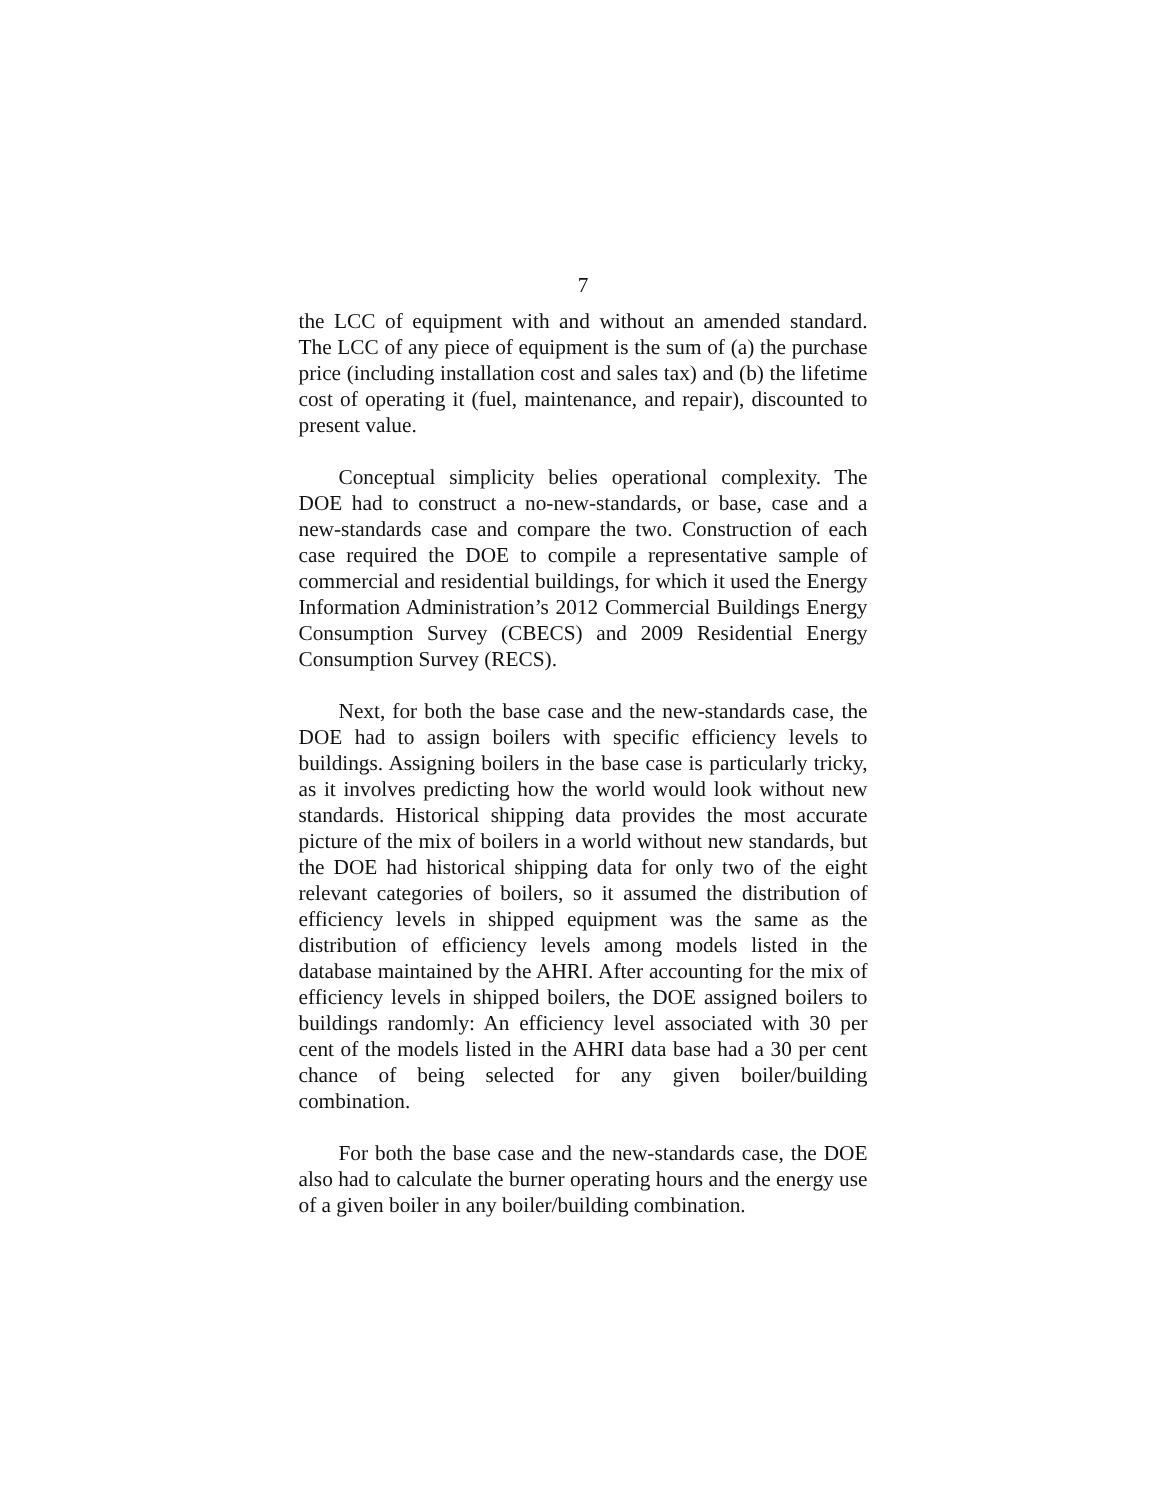7
the LCC of equipment with and without an amended standard. The LCC of any piece of equipment is the sum of (a) the purchase price (including installation cost and sales tax) and (b) the lifetime cost of operating it (fuel, maintenance, and repair), discounted to present value.
Conceptual simplicity belies operational complexity. The DOE had to construct a no-new-standards, or base, case and a new-standards case and compare the two. Construction of each case required the DOE to compile a representative sample of commercial and residential buildings, for which it used the Energy Information Administration’s 2012 Commercial Buildings Energy Consumption Survey (CBECS) and 2009 Residential Energy Consumption Survey (RECS).
Next, for both the base case and the new-standards case, the DOE had to assign boilers with specific efficiency levels to buildings. Assigning boilers in the base case is particularly tricky, as it involves predicting how the world would look without new standards. Historical shipping data provides the most accurate picture of the mix of boilers in a world without new standards, but the DOE had historical shipping data for only two of the eight relevant categories of boilers, so it assumed the distribution of efficiency levels in shipped equipment was the same as the distribution of efficiency levels among models listed in the database maintained by the AHRI. After accounting for the mix of efficiency levels in shipped boilers, the DOE assigned boilers to buildings randomly: An efficiency level associated with 30 per cent of the models listed in the AHRI data base had a 30 per cent chance of being selected for any given boiler/building combination.
For both the base case and the new-standards case, the DOE also had to calculate the burner operating hours and the energy use of a given boiler in any boiler/building combination.